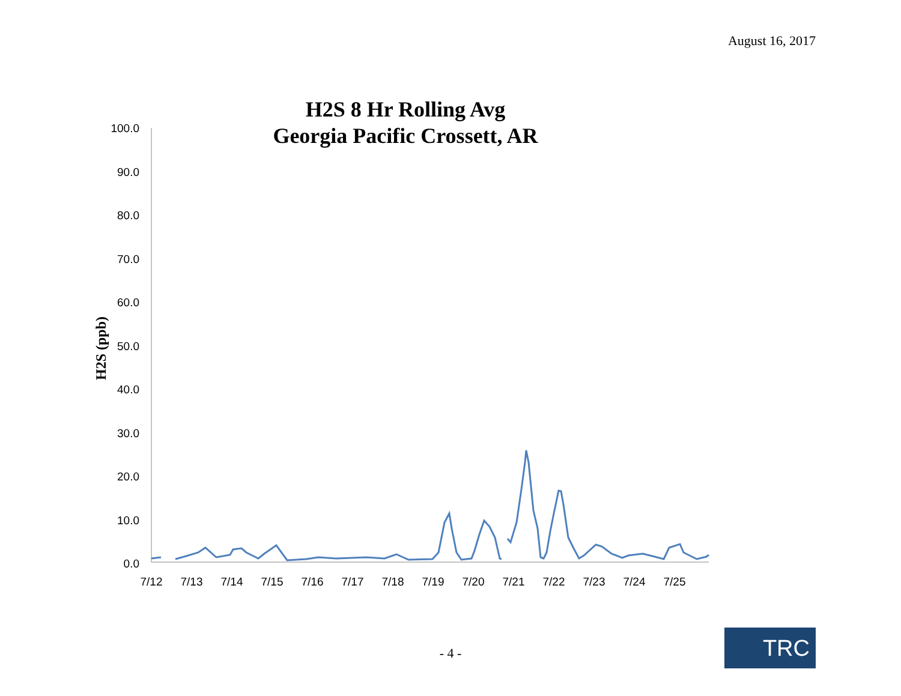August 16, 2017
H2S 8 Hr Rolling Avg
Georgia Pacific Crossett, AR
H2S (ppb)
100.0
90.0
80.0
70.0
60.0
50.0
40.0
30.0
20.0
10.0
0.0
7/12
7/13
7/14
7/15
7/16
7/17
7/18
7/19
7/20
7/21
7/22
7/23
7/24
7/25
- 4 - TRC